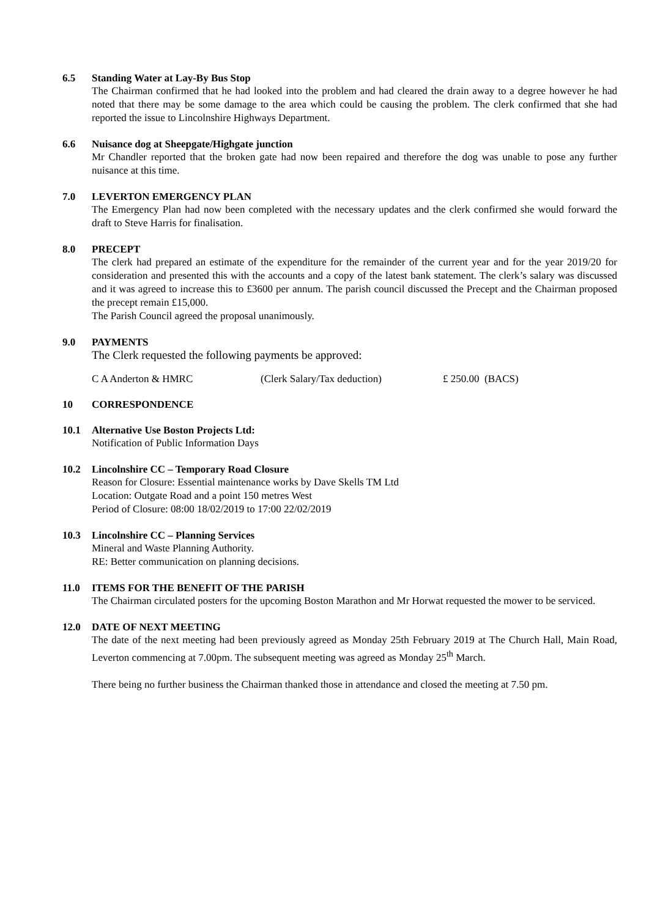6.5 Standing Water at Lay-By Bus Stop
The Chairman confirmed that he had looked into the problem and had cleared the drain away to a degree however he had noted that there may be some damage to the area which could be causing the problem. The clerk confirmed that she had reported the issue to Lincolnshire Highways Department.
6.6 Nuisance dog at Sheepgate/Highgate junction
Mr Chandler reported that the broken gate had now been repaired and therefore the dog was unable to pose any further nuisance at this time.
7.0 LEVERTON EMERGENCY PLAN
The Emergency Plan had now been completed with the necessary updates and the clerk confirmed she would forward the draft to Steve Harris for finalisation.
8.0 PRECEPT
The clerk had prepared an estimate of the expenditure for the remainder of the current year and for the year 2019/20 for consideration and presented this with the accounts and a copy of the latest bank statement. The clerk’s salary was discussed and it was agreed to increase this to £3600 per annum. The parish council discussed the Precept and the Chairman proposed the precept remain £15,000.
The Parish Council agreed the proposal unanimously.
9.0 PAYMENTS
The Clerk requested the following payments be approved:
C A Anderton & HMRC (Clerk Salary/Tax deduction) £ 250.00 (BACS)
10 CORRESPONDENCE
10.1 Alternative Use Boston Projects Ltd:
Notification of Public Information Days
10.2 Lincolnshire CC – Temporary Road Closure
Reason for Closure: Essential maintenance works by Dave Skells TM Ltd
Location: Outgate Road and a point 150 metres West
Period of Closure: 08:00 18/02/2019 to 17:00 22/02/2019
10.3 Lincolnshire CC – Planning Services
Mineral and Waste Planning Authority.
RE: Better communication on planning decisions.
11.0 ITEMS FOR THE BENEFIT OF THE PARISH
The Chairman circulated posters for the upcoming Boston Marathon and Mr Horwat requested the mower to be serviced.
12.0 DATE OF NEXT MEETING
The date of the next meeting had been previously agreed as Monday 25th February 2019 at The Church Hall, Main Road, Leverton commencing at 7.00pm. The subsequent meeting was agreed as Monday 25<sup>th</sup> March.
There being no further business the Chairman thanked those in attendance and closed the meeting at 7.50 pm.